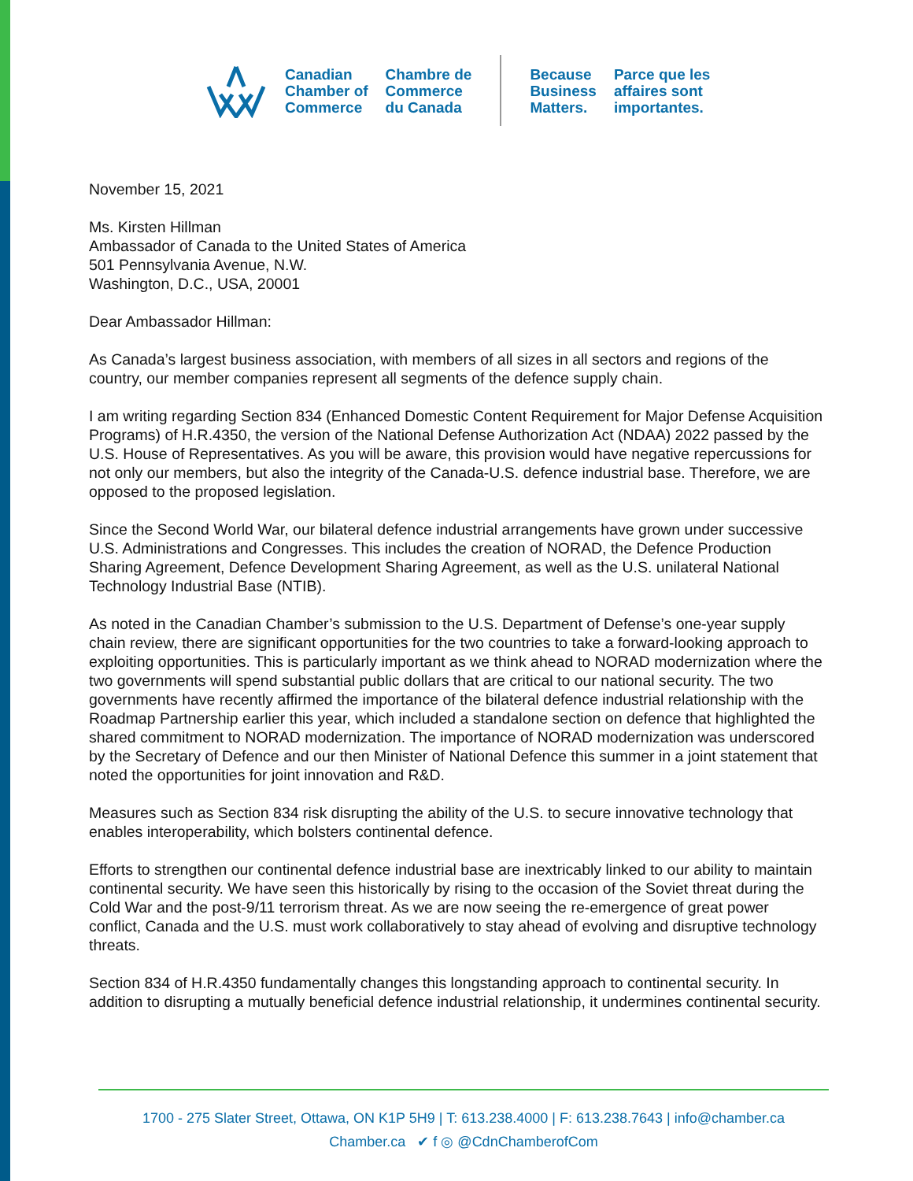Canadian
Chamber of
Commerce
Chambre de
Commerce
du Canada
Because
Business
Matters.
Parce que les
affaires sont
importantes.
November 15, 2021
Ms. Kirsten Hillman
Ambassador of Canada to the United States of America
501 Pennsylvania Avenue, N.W.
Washington, D.C., USA, 20001
Dear Ambassador Hillman:
As Canada’s largest business association, with members of all sizes in all sectors and regions of the country, our member companies represent all segments of the defence supply chain.
I am writing regarding Section 834 (Enhanced Domestic Content Requirement for Major Defense Acquisition Programs) of H.R.4350, the version of the National Defense Authorization Act (NDAA) 2022 passed by the U.S. House of Representatives. As you will be aware, this provision would have negative repercussions for not only our members, but also the integrity of the Canada-U.S. defence industrial base. Therefore, we are opposed to the proposed legislation.
Since the Second World War, our bilateral defence industrial arrangements have grown under successive U.S. Administrations and Congresses. This includes the creation of NORAD, the Defence Production Sharing Agreement, Defence Development Sharing Agreement, as well as the U.S. unilateral National Technology Industrial Base (NTIB).
As noted in the Canadian Chamber’s submission to the U.S. Department of Defense’s one-year supply chain review, there are significant opportunities for the two countries to take a forward-looking approach to exploiting opportunities. This is particularly important as we think ahead to NORAD modernization where the two governments will spend substantial public dollars that are critical to our national security. The two governments have recently affirmed the importance of the bilateral defence industrial relationship with the Roadmap Partnership earlier this year, which included a standalone section on defence that highlighted the shared commitment to NORAD modernization. The importance of NORAD modernization was underscored by the Secretary of Defence and our then Minister of National Defence this summer in a joint statement that noted the opportunities for joint innovation and R&D.
Measures such as Section 834 risk disrupting the ability of the U.S. to secure innovative technology that enables interoperability, which bolsters continental defence.
Efforts to strengthen our continental defence industrial base are inextricably linked to our ability to maintain continental security. We have seen this historically by rising to the occasion of the Soviet threat during the Cold War and the post-9/11 terrorism threat. As we are now seeing the re-emergence of great power conflict, Canada and the U.S. must work collaboratively to stay ahead of evolving and disruptive technology threats.
Section 834 of H.R.4350 fundamentally changes this longstanding approach to continental security. In addition to disrupting a mutually beneficial defence industrial relationship, it undermines continental security.
1700 - 275 Slater Street, Ottawa, ON K1P 5H9 | T: 613.238.4000 | F: 613.238.7643 | info@chamber.ca
Chamber.ca ✔ f ◎ @CdnChamberofCom